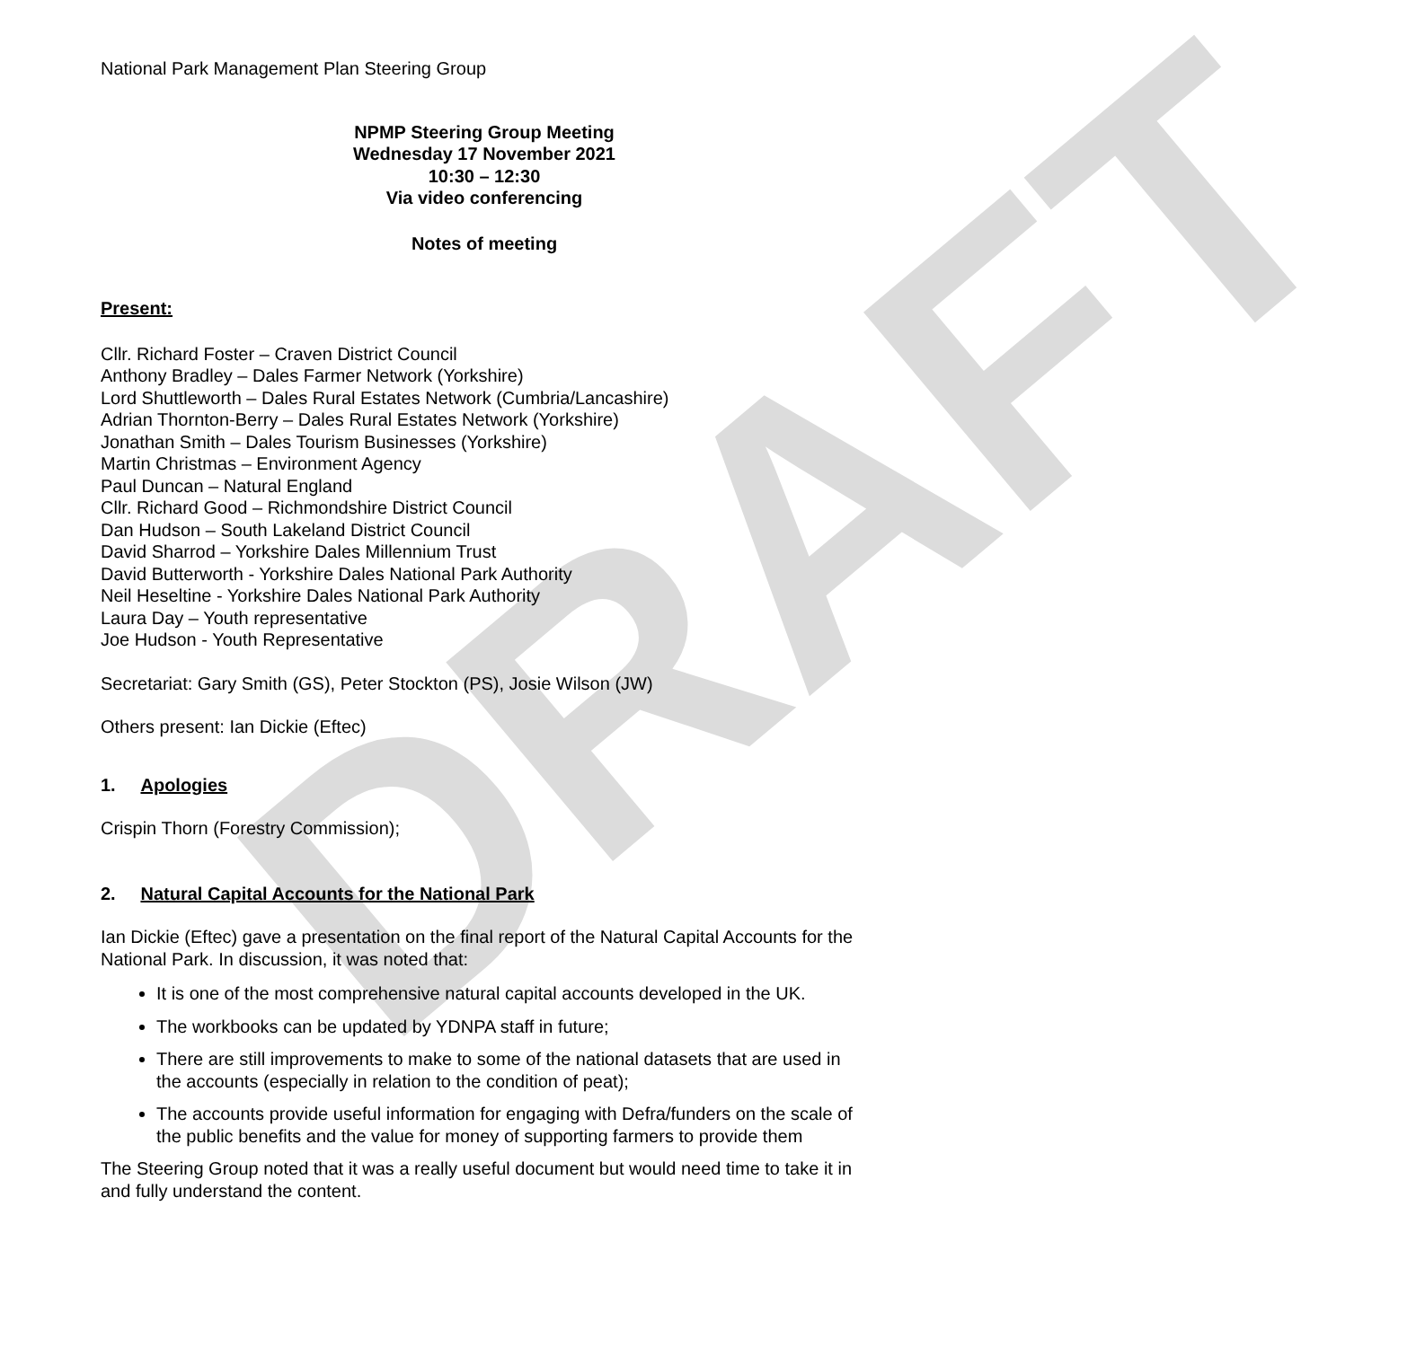DRAFT
National Park Management Plan Steering Group
NPMP Steering Group Meeting
Wednesday 17 November 2021
10:30 – 12:30
Via video conferencing
Notes of meeting
Present:
Cllr. Richard Foster – Craven District Council
Anthony Bradley – Dales Farmer Network (Yorkshire)
Lord Shuttleworth – Dales Rural Estates Network (Cumbria/Lancashire)
Adrian Thornton-Berry – Dales Rural Estates Network (Yorkshire)
Jonathan Smith – Dales Tourism Businesses (Yorkshire)
Martin Christmas – Environment Agency
Paul Duncan – Natural England
Cllr. Richard Good – Richmondshire District Council
Dan Hudson – South Lakeland District Council
David Sharrod – Yorkshire Dales Millennium Trust
David Butterworth - Yorkshire Dales National Park Authority
Neil Heseltine - Yorkshire Dales National Park Authority
Laura Day – Youth representative
Joe Hudson - Youth Representative
Secretariat: Gary Smith (GS), Peter Stockton (PS), Josie Wilson (JW)
Others present: Ian Dickie (Eftec)
1. Apologies
Crispin Thorn (Forestry Commission);
2. Natural Capital Accounts for the National Park
Ian Dickie (Eftec) gave a presentation on the final report of the Natural Capital Accounts for the National Park. In discussion, it was noted that:
It is one of the most comprehensive natural capital accounts developed in the UK.
The workbooks can be updated by YDNPA staff in future;
There are still improvements to make to some of the national datasets that are used in the accounts (especially in relation to the condition of peat);
The accounts provide useful information for engaging with Defra/funders on the scale of the public benefits and the value for money of supporting farmers to provide them
The Steering Group noted that it was a really useful document but would need time to take it in and fully understand the content.